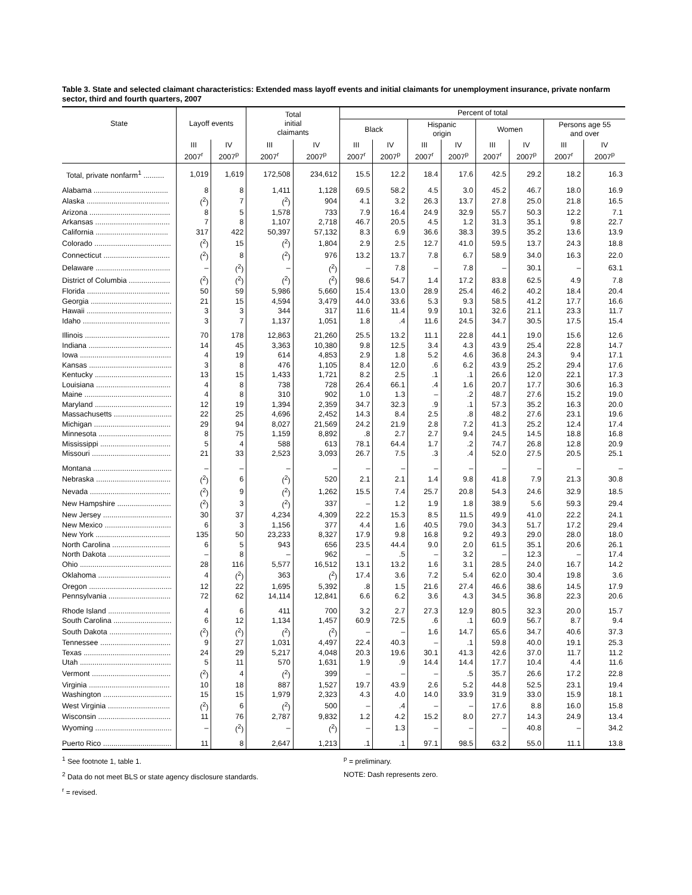Table 3. State and selected claimant characteristics: Extended mass layoff events and initial claimants for unemployment insurance, private nonfarm sector, third and fourth quarters, 2007
| State | Layoff events | | Total initial claimants | | Percent of total | | | | | | | |
| --- | --- | --- | --- | --- | --- | --- | --- | --- | --- | --- | --- | --- |
| | | | | | Black | | Hispanic origin | | Women | | Persons age 55 and over | |
| | III 2007<sup>r</sup> | IV 2007<sup>p</sup> | III 2007<sup>r</sup> | IV 2007<sup>p</sup> | III 2007<sup>r</sup> | IV 2007<sup>p</sup> | III 2007<sup>r</sup> | IV 2007<sup>p</sup> | III 2007<sup>r</sup> | IV 2007<sup>p</sup> | III 2007<sup>r</sup> | IV 2007<sup>p</sup> |
| Total, private nonfarm<sup>1</sup> .......... | 1,019 | 1,619 | 172,508 | 234,612 | 15.5 | 12.2 | 18.4 | 17.6 | 42.5 | 29.2 | 18.2 | 16.3 |
| Alabama .................................... | 8 | 8 | 1,411 | 1,128 | 69.5 | 58.2 | 4.5 | 3.0 | 45.2 | 46.7 | 18.0 | 16.9 |
| Alaska ........................................ | (<sup>2</sup>) | 7 | (<sup>2</sup>) | 904 | 4.1 | 3.2 | 26.3 | 13.7 | 27.8 | 25.0 | 21.8 | 16.5 |
| Arizona ....................................... | 8 | 5 | 1,578 | 733 | 7.9 | 16.4 | 24.9 | 32.9 | 55.7 | 50.3 | 12.2 | 7.1 |
| Arkansas .................................... | 7 | 8 | 1,107 | 2,718 | 46.7 | 20.5 | 4.5 | 1.2 | 31.3 | 35.1 | 9.8 | 22.7 |
| California ................................... | 317 | 422 | 50,397 | 57,132 | 8.3 | 6.9 | 36.6 | 38.3 | 39.5 | 35.2 | 13.6 | 13.9 |
| Colorado ..................................... | (<sup>2</sup>) | 15 | (<sup>2</sup>) | 1,804 | 2.9 | 2.5 | 12.7 | 41.0 | 59.5 | 13.7 | 24.3 | 18.8 |
| Connecticut ................................ | (<sup>2</sup>) | 8 | (<sup>2</sup>) | 976 | 13.2 | 13.7 | 7.8 | 6.7 | 58.9 | 34.0 | 16.3 | 22.0 |
| Delaware .................................... | – | (<sup>2</sup>) | – | (<sup>2</sup>) | – | 7.8 | – | 7.8 | – | 30.1 | – | 63.1 |
| District of Columbia .................... | (<sup>2</sup>) | (<sup>2</sup>) | (<sup>2</sup>) | (<sup>2</sup>) | 98.6 | 54.7 | 1.4 | 17.2 | 83.8 | 62.5 | 4.9 | 7.8 |
| Florida ........................................ | 50 | 59 | 5,986 | 5,660 | 15.4 | 13.0 | 28.9 | 25.4 | 46.2 | 40.2 | 18.4 | 20.4 |
| Georgia ....................................... | 21 | 15 | 4,594 | 3,479 | 44.0 | 33.6 | 5.3 | 9.3 | 58.5 | 41.2 | 17.7 | 16.6 |
| Hawaii ......................................... | 3 | 3 | 344 | 317 | 11.6 | 11.4 | 9.9 | 10.1 | 32.6 | 21.1 | 23.3 | 11.7 |
| Idaho .......................................... | 3 | 7 | 1,137 | 1,051 | 1.8 | .4 | 11.6 | 24.5 | 34.7 | 30.5 | 17.5 | 15.4 |
| Illinois ......................................... | 70 | 178 | 12,863 | 21,260 | 25.5 | 13.2 | 11.1 | 22.8 | 44.1 | 19.0 | 15.6 | 12.6 |
| Indiana ........................................ | 14 | 45 | 3,363 | 10,380 | 9.8 | 12.5 | 3.4 | 4.3 | 43.9 | 25.4 | 22.8 | 14.7 |
| Iowa ............................................ | 4 | 19 | 614 | 4,853 | 2.9 | 1.8 | 5.2 | 4.6 | 36.8 | 24.3 | 9.4 | 17.1 |
| Kansas ........................................ | 3 | 8 | 476 | 1,105 | 8.4 | 12.0 | .6 | 6.2 | 43.9 | 25.2 | 29.4 | 17.6 |
| Kentucky ..................................... | 13 | 15 | 1,433 | 1,721 | 8.2 | 2.5 | .1 | .1 | 26.6 | 12.0 | 22.1 | 17.3 |
| Louisiana .................................... | 4 | 8 | 738 | 728 | 26.4 | 66.1 | .4 | 1.6 | 20.7 | 17.7 | 30.6 | 16.3 |
| Maine .......................................... | 4 | 8 | 310 | 902 | 1.0 | 1.3 | – | .2 | 48.7 | 27.6 | 15.2 | 19.0 |
| Maryland ..................................... | 12 | 19 | 1,394 | 2,359 | 34.7 | 32.3 | .9 | .1 | 57.3 | 35.2 | 16.3 | 20.0 |
| Massachusetts ............................ | 22 | 25 | 4,696 | 2,452 | 14.3 | 8.4 | 2.5 | .8 | 48.2 | 27.6 | 23.1 | 19.6 |
| Michigan ..................................... | 29 | 94 | 8,027 | 21,569 | 24.2 | 21.9 | 2.8 | 7.2 | 41.3 | 25.2 | 12.4 | 17.4 |
| Minnesota ................................... | 8 | 75 | 1,159 | 8,892 | .8 | 2.7 | 2.7 | 9.4 | 24.5 | 14.5 | 18.8 | 16.8 |
| Mississippi .................................. | 5 | 4 | 588 | 613 | 78.1 | 64.4 | 1.7 | .2 | 74.7 | 26.8 | 12.8 | 20.9 |
| Missouri ...................................... | 21 | 33 | 2,523 | 3,093 | 26.7 | 7.5 | .3 | .4 | 52.0 | 27.5 | 20.5 | 25.1 |
| Montana ...................................... | – | – | – | – | – | – | – | – | – | – | – | – |
| Nebraska .................................... | (<sup>2</sup>) | 6 | (<sup>2</sup>) | 520 | 2.1 | 2.1 | 1.4 | 9.8 | 41.8 | 7.9 | 21.3 | 30.8 |
| Nevada ....................................... | (<sup>2</sup>) | 9 | (<sup>2</sup>) | 1,262 | 15.5 | 7.4 | 25.7 | 20.8 | 54.3 | 24.6 | 32.9 | 18.5 |
| New Hampshire .......................... | (<sup>2</sup>) | 3 | (<sup>2</sup>) | 337 | – | 1.2 | 1.9 | 1.8 | 38.9 | 5.6 | 59.3 | 29.4 |
| New Jersey ................................. | 30 | 37 | 4,234 | 4,309 | 22.2 | 15.3 | 8.5 | 11.5 | 49.9 | 41.0 | 22.2 | 24.1 |
| New Mexico ................................ | 6 | 3 | 1,156 | 377 | 4.4 | 1.6 | 40.5 | 79.0 | 34.3 | 51.7 | 17.2 | 29.4 |
| New York .................................... | 135 | 50 | 23,233 | 8,327 | 17.9 | 9.8 | 16.8 | 9.2 | 49.3 | 29.0 | 28.0 | 18.0 |
| North Carolina ............................ | 6 | 5 | 943 | 656 | 23.5 | 44.4 | 9.0 | 2.0 | 61.5 | 35.1 | 20.6 | 26.1 |
| North Dakota .............................. | – | 8 | – | 962 | – | .5 | – | 3.2 | – | 12.3 | – | 17.4 |
| Ohio ............................................ | 28 | 116 | 5,577 | 16,512 | 13.1 | 13.2 | 1.6 | 3.1 | 28.5 | 24.0 | 16.7 | 14.2 |
| Oklahoma ................................... | 4 | (<sup>2</sup>) | 363 | (<sup>2</sup>) | 17.4 | 3.6 | 7.2 | 5.4 | 62.0 | 30.4 | 19.8 | 3.6 |
| Oregon ........................................ | 12 | 22 | 1,695 | 5,392 | .8 | 1.5 | 21.6 | 27.4 | 46.6 | 38.6 | 14.5 | 17.9 |
| Pennsylvania .............................. | 72 | 62 | 14,114 | 12,841 | 6.6 | 6.2 | 3.6 | 4.3 | 34.5 | 36.8 | 22.3 | 20.6 |
| Rhode Island .............................. | 4 | 6 | 411 | 700 | 3.2 | 2.7 | 27.3 | 12.9 | 80.5 | 32.3 | 20.0 | 15.7 |
| South Carolina ............................ | 6 | 12 | 1,134 | 1,457 | 60.9 | 72.5 | .6 | .1 | 60.9 | 56.7 | 8.7 | 9.4 |
| South Dakota .............................. | (<sup>2</sup>) | (<sup>2</sup>) | (<sup>2</sup>) | (<sup>2</sup>) | – | – | 1.6 | 14.7 | 65.6 | 34.7 | 40.6 | 37.3 |
| Tennessee .................................. | 9 | 27 | 1,031 | 4,497 | 22.4 | 40.3 | – | .1 | 59.8 | 40.0 | 19.1 | 25.3 |
| Texas .......................................... | 24 | 29 | 5,217 | 4,048 | 20.3 | 19.6 | 30.1 | 41.3 | 42.6 | 37.0 | 11.7 | 11.2 |
| Utah ............................................ | 5 | 11 | 570 | 1,631 | 1.9 | .9 | 14.4 | 14.4 | 17.7 | 10.4 | 4.4 | 11.6 |
| Vermont ...................................... | (<sup>2</sup>) | 4 | (<sup>2</sup>) | 399 | – | – | – | .5 | 35.7 | 26.6 | 17.2 | 22.8 |
| Virginia ....................................... | 10 | 18 | 887 | 1,527 | 19.7 | 43.9 | 2.6 | 5.2 | 44.8 | 52.5 | 23.1 | 19.4 |
| Washington ................................. | 15 | 15 | 1,979 | 2,323 | 4.3 | 4.0 | 14.0 | 33.9 | 31.9 | 33.0 | 15.9 | 18.1 |
| West Virginia .............................. | (<sup>2</sup>) | 6 | (<sup>2</sup>) | 500 | – | .4 | – | – | 17.6 | 8.8 | 16.0 | 15.8 |
| Wisconsin ................................... | 11 | 76 | 2,787 | 9,832 | 1.2 | 4.2 | 15.2 | 8.0 | 27.7 | 14.3 | 24.9 | 13.4 |
| Wyoming ..................................... | – | (<sup>2</sup>) | – | (<sup>2</sup>) | – | 1.3 | – | – | – | 40.8 | – | 34.2 |
| Puerto Rico ................................. | 11 | 8 | 2,647 | 1,213 | .1 | .1 | 97.1 | 98.5 | 63.2 | 55.0 | 11.1 | 13.8 |
<sup>1</sup> See footnote 1, table 1.
<sup>2</sup> Data do not meet BLS or state agency disclosure standards.
<sup>r</sup> = revised.
<sup>p</sup> = preliminary.
NOTE: Dash represents zero.